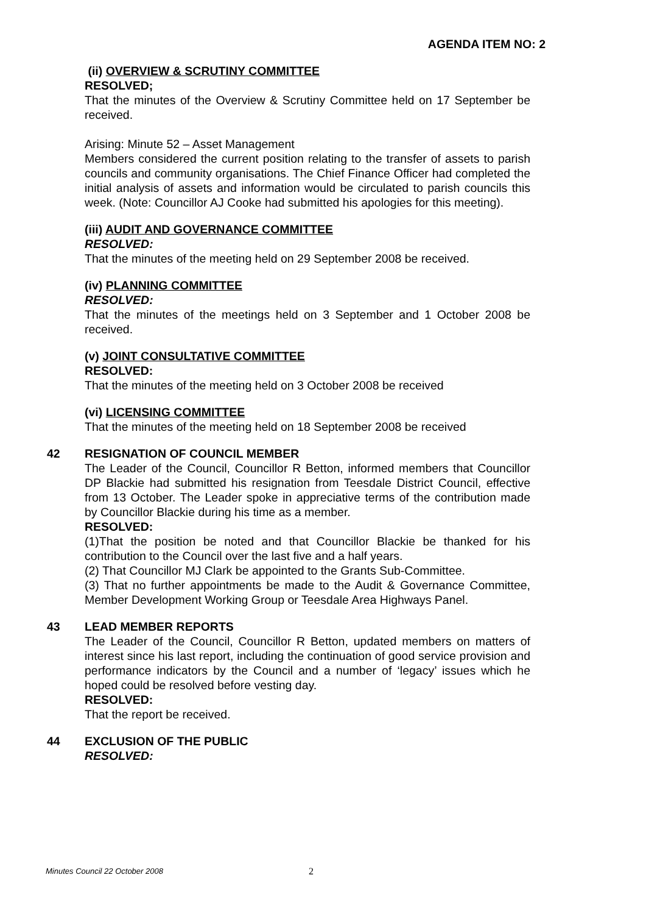AGENDA ITEM NO: 2
(ii) OVERVIEW & SCRUTINY COMMITTEE
RESOLVED;
That the minutes of the Overview & Scrutiny Committee held on 17 September be received.
Arising: Minute 52 – Asset Management
Members considered the current position relating to the transfer of assets to parish councils and community organisations. The Chief Finance Officer had completed the initial analysis of assets and information would be circulated to parish councils this week. (Note: Councillor AJ Cooke had submitted his apologies for this meeting).
(iii) AUDIT AND GOVERNANCE COMMITTEE
RESOLVED:
That the minutes of the meeting held on 29 September 2008 be received.
(iv) PLANNING COMMITTEE
RESOLVED:
That the minutes of the meetings held on 3 September and 1 October 2008 be received.
(v) JOINT CONSULTATIVE COMMITTEE
RESOLVED:
That the minutes of the meeting held on 3 October 2008 be received
(vi) LICENSING COMMITTEE
That the minutes of the meeting held on 18 September 2008 be received
42 RESIGNATION OF COUNCIL MEMBER
The Leader of the Council, Councillor R Betton, informed members that Councillor DP Blackie had submitted his resignation from Teesdale District Council, effective from 13 October. The Leader spoke in appreciative terms of the contribution made by Councillor Blackie during his time as a member.
RESOLVED:
(1)That the position be noted and that Councillor Blackie be thanked for his contribution to the Council over the last five and a half years.
(2) That Councillor MJ Clark be appointed to the Grants Sub-Committee.
(3) That no further appointments be made to the Audit & Governance Committee, Member Development Working Group or Teesdale Area Highways Panel.
43 LEAD MEMBER REPORTS
The Leader of the Council, Councillor R Betton, updated members on matters of interest since his last report, including the continuation of good service provision and performance indicators by the Council and a number of ‘legacy’ issues which he hoped could be resolved before vesting day.
RESOLVED:
That the report be received.
44 EXCLUSION OF THE PUBLIC
RESOLVED:
Minutes Council 22 October 2008
2